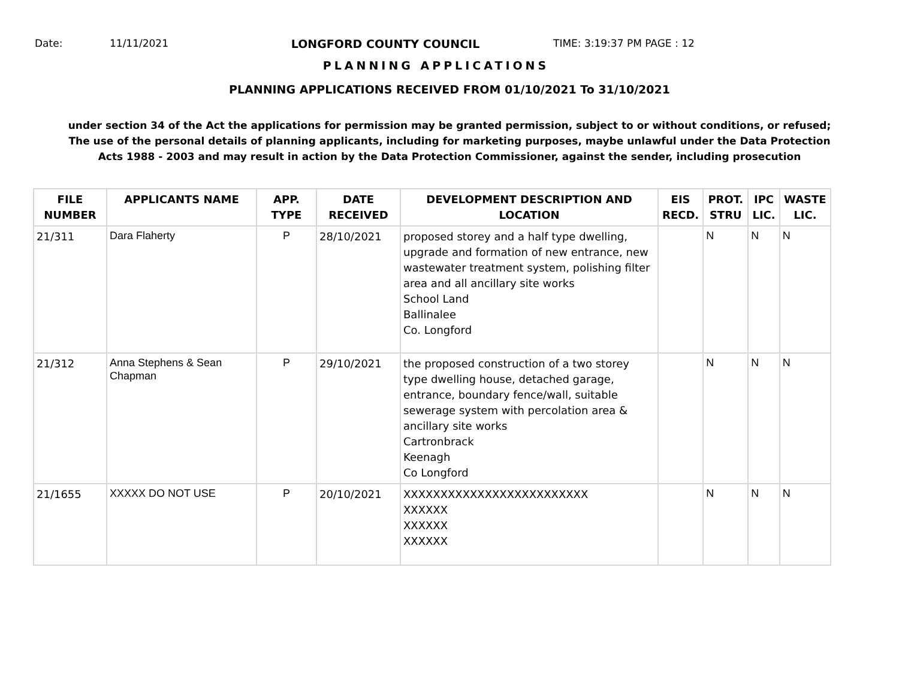Date: 11/11/2021 LONGFORD COUNTY COUNCIL TIME: 3:19:37 PM PAGE : 12
PLANNING APPLICATIONS
PLANNING APPLICATIONS RECEIVED FROM 01/10/2021 To 31/10/2021
under section 34 of the Act the applications for permission may be granted permission, subject to or without conditions, or refused;
The use of the personal details of planning applicants, including for marketing purposes, maybe unlawful under the Data Protection
Acts 1988 - 2003 and may result in action by the Data Protection Commissioner, against the sender, including prosecution
| FILE NUMBER | APPLICANTS NAME | APP. TYPE | DATE RECEIVED | DEVELOPMENT DESCRIPTION AND LOCATION | EIS RECD. | PROT. STRU | IPC LIC. | WASTE LIC. |
| --- | --- | --- | --- | --- | --- | --- | --- | --- |
| 21/311 | Dara Flaherty | P | 28/10/2021 | proposed storey and a half type dwelling, upgrade and formation of new entrance, new wastewater treatment system, polishing filter area and all ancillary site works School Land Ballinalee Co. Longford | | N | N | N |
| 21/312 | Anna Stephens & Sean Chapman | P | 29/10/2021 | the proposed construction of a two storey type dwelling house, detached garage, entrance, boundary fence/wall, suitable sewerage system with percolation area & ancillary site works Cartronbrack Keenagh Co Longford | | N | N | N |
| 21/1655 | XXXXX DO NOT USE | P | 20/10/2021 | XXXXXXXXXXXXXXXXXXXXXXXXX XXXXXX XXXXXX XXXXXX | | N | N | N |